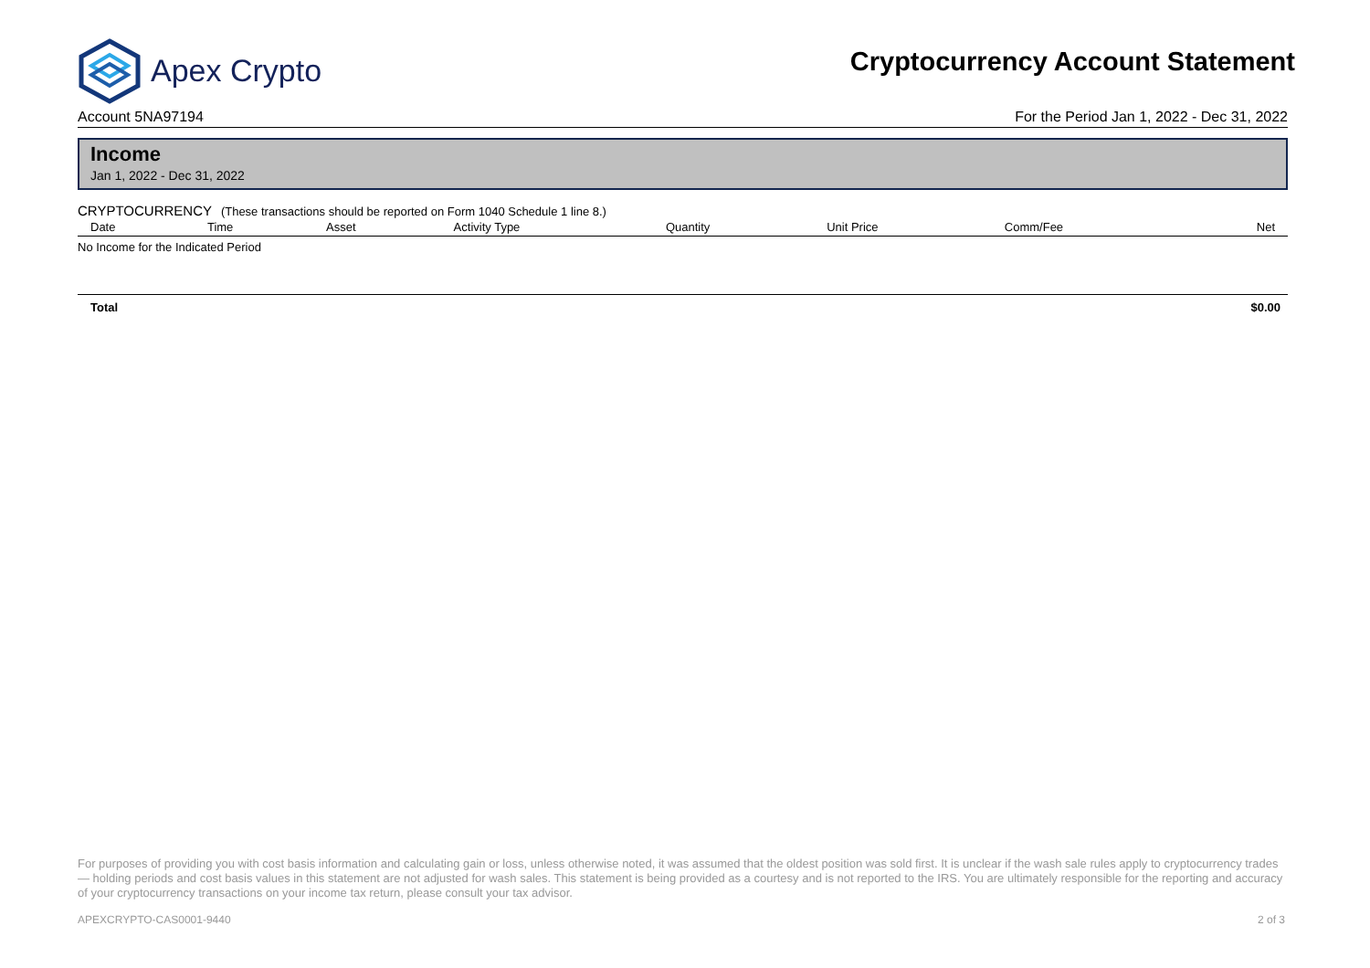Apex Crypto
Cryptocurrency Account Statement
Account 5NA97194 For the Period Jan 1, 2022 - Dec 31, 2022
Income
Jan 1, 2022 - Dec 31, 2022
CRYPTOCURRENCY (These transactions should be reported on Form 1040 Schedule 1 line 8.)
| Date | Time | Asset | Activity Type | Quantity | Unit Price | Comm/Fee | Net |
| --- | --- | --- | --- | --- | --- | --- | --- |
| No Income for the Indicated Period | | | | | | | |
Total $0.00
For purposes of providing you with cost basis information and calculating gain or loss, unless otherwise noted, it was assumed that the oldest position was sold first. It is unclear if the wash sale rules apply to cryptocurrency trades — holding periods and cost basis values in this statement are not adjusted for wash sales. This statement is being provided as a courtesy and is not reported to the IRS. You are ultimately responsible for the reporting and accuracy of your cryptocurrency transactions on your income tax return, please consult your tax advisor.
APEXCRYPTO-CAS0001-9440 2 of 3